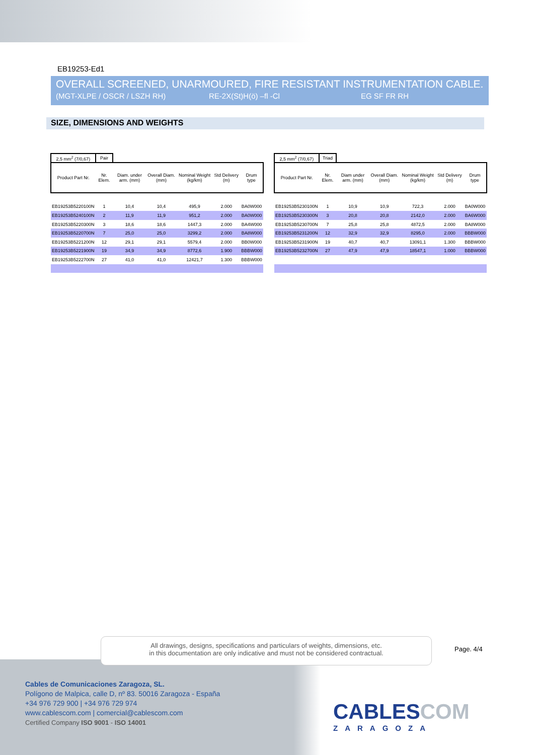EB19253-Ed1
OVERALL SCREENED, UNARMOURED, FIRE RESISTANT INSTRUMENTATION CABLE.
(MGT-XLPE / OSCR / LSZH RH) RE-2X(St)H(ö) –fl -Cl EG SF FR RH
SIZE, DIMENSIONS AND WEIGHTS
| 2,5 mm<sup>2</sup> (7/0,67) | Pair | | | | | |
| Product Part Nr. | Nr. Elem. | Diam. under arm. (mm) | Overall Diam. (mm) | Nominal Weight (kg/km) | Std Delivery (m) | Drum type |
| EB19253B5220100N | 1 | 10,4 | 10,4 | 495,9 | 2.000 | BA0W000 |
| EB19253B5240100N | 2 | 11,9 | 11,9 | 951,2 | 2.000 | BA0W000 |
| EB19253B5220300N | 3 | 18,6 | 18,6 | 1447,3 | 2.000 | BA4W000 |
| EB19253B5220700N | 7 | 25,0 | 25,0 | 3299,2 | 2.000 | BA8W000 |
| EB19253B5221200N | 12 | 29,1 | 29,1 | 5579,4 | 2.000 | BB0W000 |
| EB19253B5221900N | 19 | 34,9 | 34,9 | 8772,6 | 1.900 | BBBW000 |
| EB19253B5222700N | 27 | 41,0 | 41,0 | 12421,7 | 1.300 | BBBW000 |
| 2,5 mm<sup>2</sup> (7/0,67) | Triad | | | | | |
| Product Part Nr. | Nr. Elem. | Diam under arm. (mm) | Overall Diam. (mm) | Nominal Weight (kg/km) | Std Delivery (m) | Drum type |
| EB19253B5230100N | 1 | 10,9 | 10,9 | 722,3 | 2.000 | BA0W000 |
| EB19253B5230300N | 3 | 20,8 | 20,8 | 2142,0 | 2.000 | BA6W000 |
| EB19253B5230700N | 7 | 25,8 | 25,8 | 4872,5 | 2.000 | BA8W000 |
| EB19253B5231200N | 12 | 32,9 | 32,9 | 8295,0 | 2.000 | BBBW000 |
| EB19253B5231900N | 19 | 40,7 | 40,7 | 13091,1 | 1.300 | BBBW000 |
| EB19253B5232700N | 27 | 47,9 | 47,9 | 18547,1 | 1.000 | BBBW000 |
All drawings, designs, specifications and particulars of weights, dimensions, etc.
in this documentation are only indicative and must not be considered contractual.
Page. 4/4
Cables de Comunicaciones Zaragoza, SL.
Polígono de Malpica, calle D, nº 83. 50016 Zaragoza - España
+34 976 729 900 | +34 976 729 974
www.cablescom.com | comercial@cablescom.com
Certified Company ISO 9001 - ISO 14001
CABLESCOM
ZARAGOZA